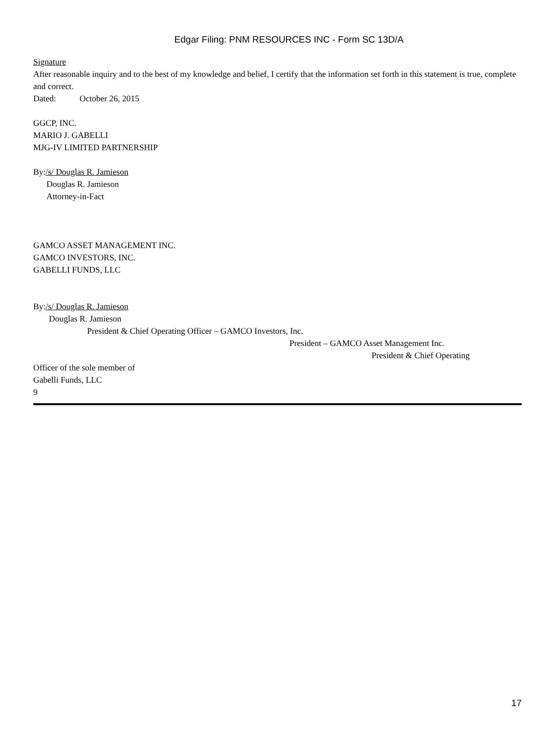Edgar Filing: PNM RESOURCES INC - Form SC 13D/A
Signature
After reasonable inquiry and to the best of my knowledge and belief, I certify that the information set forth in this statement is true, complete and correct.
Dated: October 26, 2015
GGCP, INC.
MARIO J. GABELLI
MJG-IV LIMITED PARTNERSHIP
By:/s/ Douglas R. Jamieson
Douglas R. Jamieson
Attorney-in-Fact
GAMCO ASSET MANAGEMENT INC.
GAMCO INVESTORS, INC.
GABELLI FUNDS, LLC
By:/s/ Douglas R. Jamieson
Douglas R. Jamieson
President & Chief Operating Officer – GAMCO Investors, Inc.
President – GAMCO Asset Management Inc.
President & Chief Operating
Officer of the sole member of
Gabelli Funds, LLC
9
17